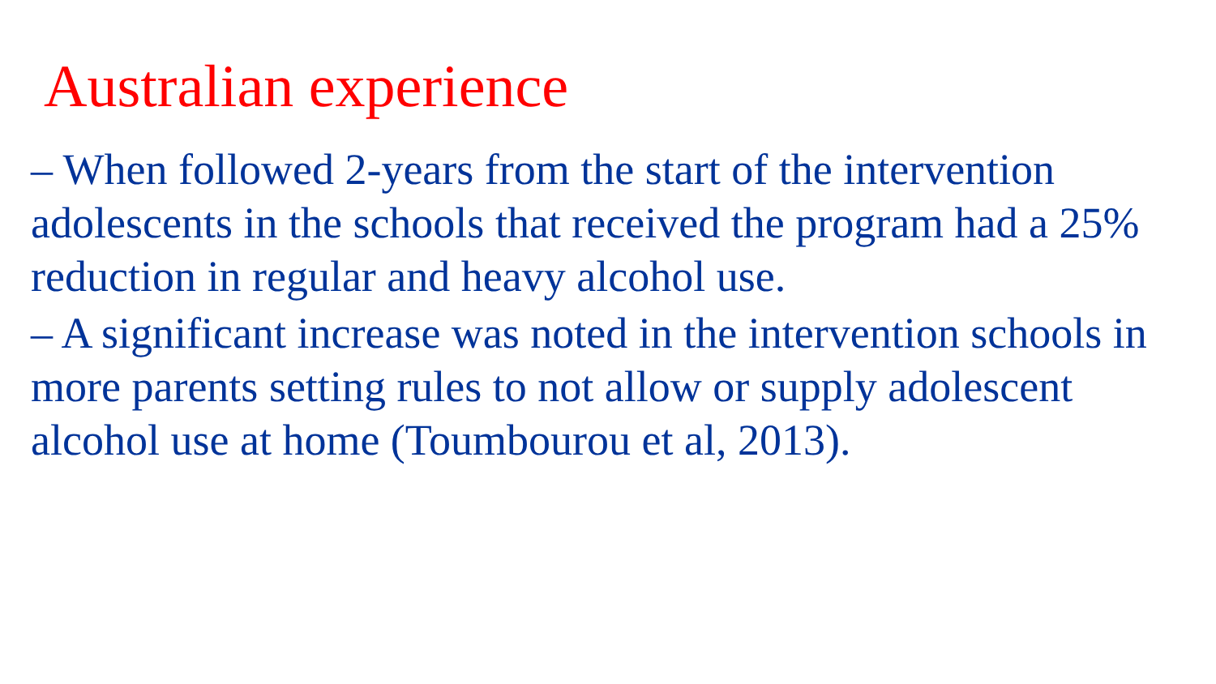Australian experience
– When followed 2-years from the start of the intervention adolescents in the schools that received the program had a 25% reduction in regular and heavy alcohol use.
– A significant increase was noted in the intervention schools in more parents setting rules to not allow or supply adolescent alcohol use at home (Toumbourou et al, 2013).